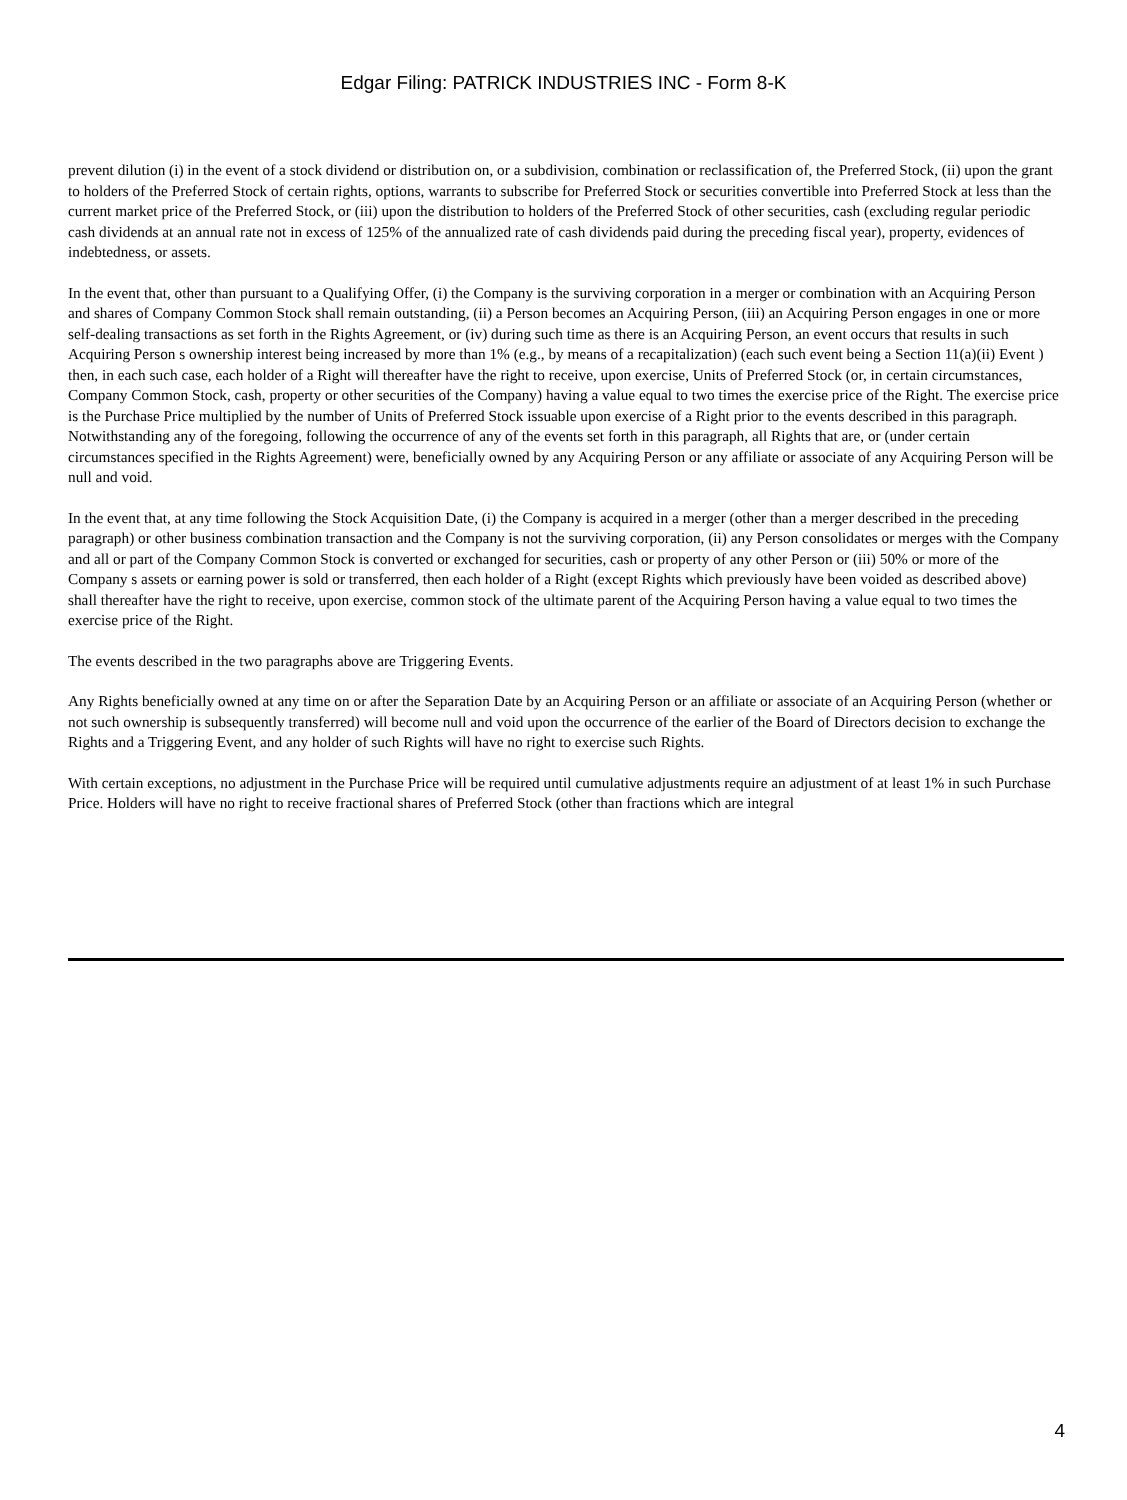Edgar Filing: PATRICK INDUSTRIES INC - Form 8-K
prevent dilution (i) in the event of a stock dividend or distribution on, or a subdivision, combination or reclassification of, the Preferred Stock, (ii) upon the grant to holders of the Preferred Stock of certain rights, options, warrants to subscribe for Preferred Stock or securities convertible into Preferred Stock at less than the current market price of the Preferred Stock, or (iii) upon the distribution to holders of the Preferred Stock of other securities, cash (excluding regular periodic cash dividends at an annual rate not in excess of 125% of the annualized rate of cash dividends paid during the preceding fiscal year), property, evidences of indebtedness, or assets.
In the event that, other than pursuant to a Qualifying Offer, (i) the Company is the surviving corporation in a merger or combination with an Acquiring Person and shares of Company Common Stock shall remain outstanding, (ii) a Person becomes an Acquiring Person, (iii) an Acquiring Person engages in one or more self-dealing transactions as set forth in the Rights Agreement, or (iv) during such time as there is an Acquiring Person, an event occurs that results in such Acquiring Person s ownership interest being increased by more than 1% (e.g., by means of a recapitalization) (each such event being a Section 11(a)(ii) Event ) then, in each such case, each holder of a Right will thereafter have the right to receive, upon exercise, Units of Preferred Stock (or, in certain circumstances, Company Common Stock, cash, property or other securities of the Company) having a value equal to two times the exercise price of the Right. The exercise price is the Purchase Price multiplied by the number of Units of Preferred Stock issuable upon exercise of a Right prior to the events described in this paragraph. Notwithstanding any of the foregoing, following the occurrence of any of the events set forth in this paragraph, all Rights that are, or (under certain circumstances specified in the Rights Agreement) were, beneficially owned by any Acquiring Person or any affiliate or associate of any Acquiring Person will be null and void.
In the event that, at any time following the Stock Acquisition Date, (i) the Company is acquired in a merger (other than a merger described in the preceding paragraph) or other business combination transaction and the Company is not the surviving corporation, (ii) any Person consolidates or merges with the Company and all or part of the Company Common Stock is converted or exchanged for securities, cash or property of any other Person or (iii) 50% or more of the Company s assets or earning power is sold or transferred, then each holder of a Right (except Rights which previously have been voided as described above) shall thereafter have the right to receive, upon exercise, common stock of the ultimate parent of the Acquiring Person having a value equal to two times the exercise price of the Right.
The events described in the two paragraphs above are Triggering Events.
Any Rights beneficially owned at any time on or after the Separation Date by an Acquiring Person or an affiliate or associate of an Acquiring Person (whether or not such ownership is subsequently transferred) will become null and void upon the occurrence of the earlier of the Board of Directors decision to exchange the Rights and a Triggering Event, and any holder of such Rights will have no right to exercise such Rights.
With certain exceptions, no adjustment in the Purchase Price will be required until cumulative adjustments require an adjustment of at least 1% in such Purchase Price. Holders will have no right to receive fractional shares of Preferred Stock (other than fractions which are integral
4